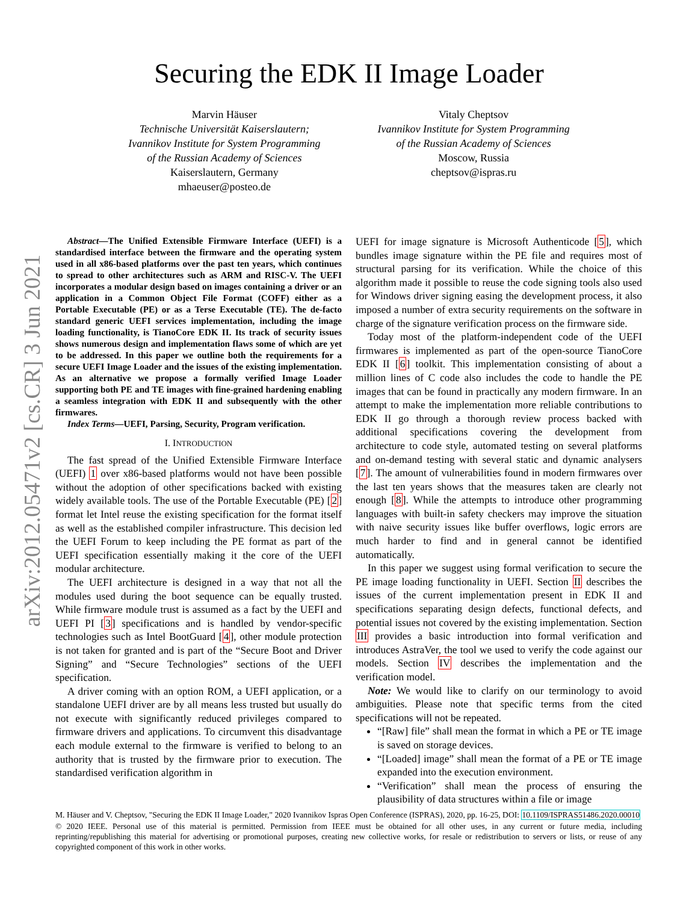arXiv:2012.05471v2 [cs.CR] 3 Jun 2021
Securing the EDK II Image Loader
Marvin Häuser
Technische Universität Kaiserslautern;
Ivannikov Institute for System Programming
of the Russian Academy of Sciences
Kaiserslautern, Germany
mhaeuser@posteo.de
Vitaly Cheptsov
Ivannikov Institute for System Programming
of the Russian Academy of Sciences
Moscow, Russia
cheptsov@ispras.ru
Abstract—The Unified Extensible Firmware Interface (UEFI) is a standardised interface between the firmware and the operating system used in all x86-based platforms over the past ten years, which continues to spread to other architectures such as ARM and RISC-V. The UEFI incorporates a modular design based on images containing a driver or an application in a Common Object File Format (COFF) either as a Portable Executable (PE) or as a Terse Executable (TE). The de-facto standard generic UEFI services implementation, including the image loading functionality, is TianoCore EDK II. Its track of security issues shows numerous design and implementation flaws some of which are yet to be addressed. In this paper we outline both the requirements for a secure UEFI Image Loader and the issues of the existing implementation. As an alternative we propose a formally verified Image Loader supporting both PE and TE images with fine-grained hardening enabling a seamless integration with EDK II and subsequently with the other firmwares.
Index Terms—UEFI, Parsing, Security, Program verification.
I. INTRODUCTION
The fast spread of the Unified Extensible Firmware Interface (UEFI) 1 over x86-based platforms would not have been possible without the adoption of other specifications backed with existing widely available tools. The use of the Portable Executable (PE) [2] format let Intel reuse the existing specification for the format itself as well as the established compiler infrastructure. This decision led the UEFI Forum to keep including the PE format as part of the UEFI specification essentially making it the core of the UEFI modular architecture.
The UEFI architecture is designed in a way that not all the modules used during the boot sequence can be equally trusted. While firmware module trust is assumed as a fact by the UEFI and UEFI PI [3] specifications and is handled by vendor-specific technologies such as Intel BootGuard [4], other module protection is not taken for granted and is part of the “Secure Boot and Driver Signing” and “Secure Technologies” sections of the UEFI specification.
A driver coming with an option ROM, a UEFI application, or a standalone UEFI driver are by all means less trusted but usually do not execute with significantly reduced privileges compared to firmware drivers and applications. To circumvent this disadvantage each module external to the firmware is verified to belong to an authority that is trusted by the firmware prior to execution. The standardised verification algorithm in
UEFI for image signature is Microsoft Authenticode [5], which bundles image signature within the PE file and requires most of structural parsing for its verification. While the choice of this algorithm made it possible to reuse the code signing tools also used for Windows driver signing easing the development process, it also imposed a number of extra security requirements on the software in charge of the signature verification process on the firmware side.
Today most of the platform-independent code of the UEFI firmwares is implemented as part of the open-source TianoCore EDK II [6] toolkit. This implementation consisting of about a million lines of C code also includes the code to handle the PE images that can be found in practically any modern firmware. In an attempt to make the implementation more reliable contributions to EDK II go through a thorough review process backed with additional specifications covering the development from architecture to code style, automated testing on several platforms and on-demand testing with several static and dynamic analysers [7]. The amount of vulnerabilities found in modern firmwares over the last ten years shows that the measures taken are clearly not enough [8]. While the attempts to introduce other programming languages with built-in safety checkers may improve the situation with naive security issues like buffer overflows, logic errors are much harder to find and in general cannot be identified automatically.
In this paper we suggest using formal verification to secure the PE image loading functionality in UEFI. Section II describes the issues of the current implementation present in EDK II and specifications separating design defects, functional defects, and potential issues not covered by the existing implementation. Section III provides a basic introduction into formal verification and introduces AstraVer, the tool we used to verify the code against our models. Section IV describes the implementation and the verification model.
Note: We would like to clarify on our terminology to avoid ambiguities. Please note that specific terms from the cited specifications will not be repeated.
“[Raw] file” shall mean the format in which a PE or TE image is saved on storage devices.
“[Loaded] image” shall mean the format of a PE or TE image expanded into the execution environment.
“Verification” shall mean the process of ensuring the plausibility of data structures within a file or image
M. Häuser and V. Cheptsov, "Securing the EDK II Image Loader," 2020 Ivannikov Ispras Open Conference (ISPRAS), 2020, pp. 16-25, DOI: 10.1109/ISPRAS51486.2020.00010
© 2020 IEEE. Personal use of this material is permitted. Permission from IEEE must be obtained for all other uses, in any current or future media, including reprinting/republishing this material for advertising or promotional purposes, creating new collective works, for resale or redistribution to servers or lists, or reuse of any copyrighted component of this work in other works.